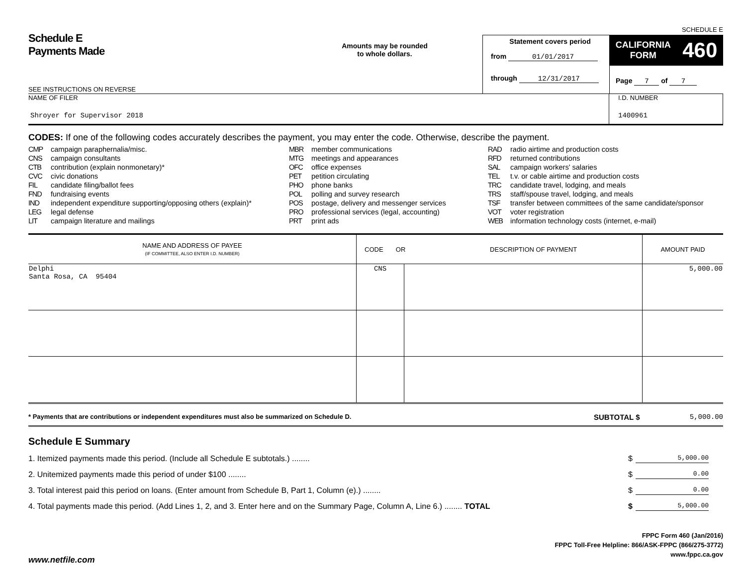SCHEDULE E
Schedule E
Payments Made
SEE INSTRUCTIONS ON REVERSE
Amounts may be rounded
to whole dollars.
Statement covers period
from 01/01/2017
through 12/31/2017
CALIFORNIA
FORM 460
Page 7 of 7
NAME OF FILER
Shroyer for Supervisor 2018
I.D. NUMBER
1400961
CODES: If one of the following codes accurately describes the payment, you may enter the code. Otherwise, describe the payment.
CMP campaign paraphernalia/misc.
CNS campaign consultants
CTB contribution (explain nonmonetary)*
CVC civic donations
FIL candidate filing/ballot fees
FND fundraising events
IND independent expenditure supporting/opposing others (explain)*
LEG legal defense
LIT campaign literature and mailings
MBR member communications
MTG meetings and appearances
OFC office expenses
PET petition circulating
PHO phone banks
POL polling and survey research
POS postage, delivery and messenger services
PRO professional services (legal, accounting)
PRT print ads
RAD radio airtime and production costs
RFD returned contributions
SAL campaign workers' salaries
TEL t.v. or cable airtime and production costs
TRC candidate travel, lodging, and meals
TRS staff/spouse travel, lodging, and meals
TSF transfer between committees of the same candidate/sponsor
VOT voter registration
WEB information technology costs (internet, e-mail)
| NAME AND ADDRESS OF PAYEE (IF COMMITTEE, ALSO ENTER I.D. NUMBER) | CODE OR DESCRIPTION OF PAYMENT | | AMOUNT PAID |
| --- | --- | --- | --- |
| Delphi Santa Rosa, CA 95404 | CNS | | 5,000.00 |
* Payments that are contributions or independent expenditures must also be summarized on Schedule D. SUBTOTAL $ 5,000.00
Schedule E Summary
1. Itemized payments made this period. (Include all Schedule E subtotals.) ........ $ 5,000.00
2. Unitemized payments made this period of under $100 ........ $ 0.00
3. Total interest paid this period on loans. (Enter amount from Schedule B, Part 1, Column (e).) ........ $ 0.00
4. Total payments made this period. (Add Lines 1, 2, and 3. Enter here and on the Summary Page, Column A, Line 6.) ........ TOTAL $ 5,000.00
FPPC Form 460 (Jan/2016)
FPPC Toll-Free Helpline: 866/ASK-FPPC (866/275-3772)
www.fppc.ca.gov
www.netfile.com